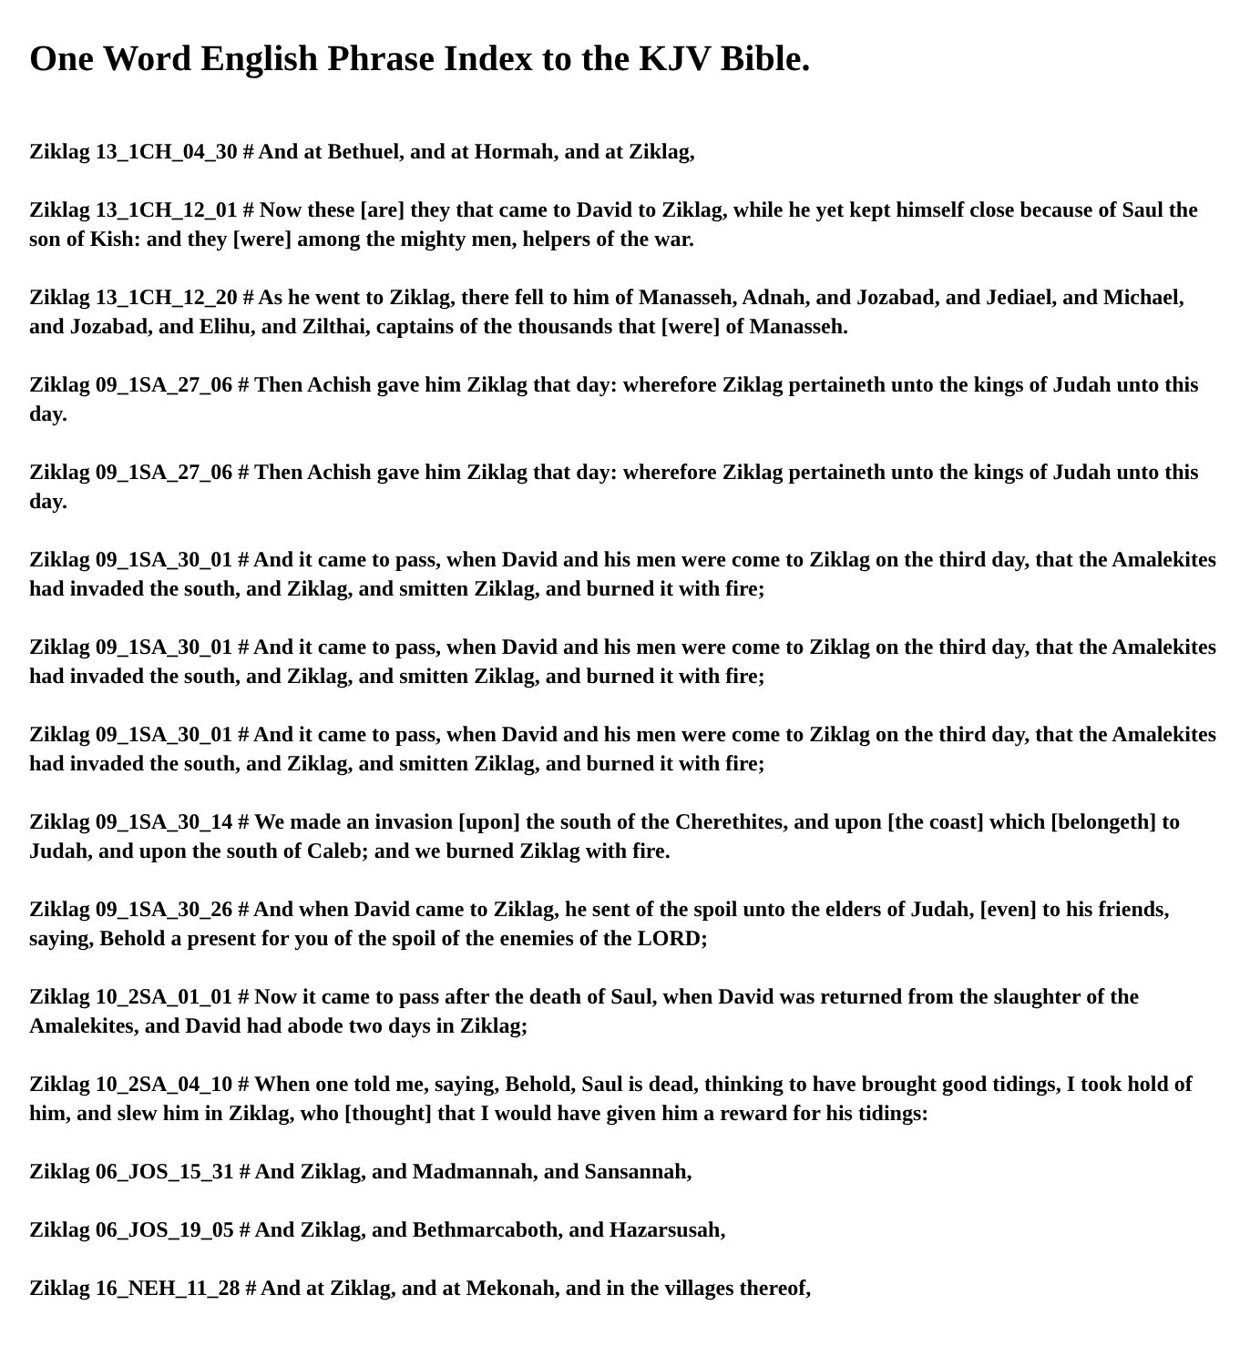One Word English Phrase Index to the KJV Bible.
Ziklag 13_1CH_04_30 # And at Bethuel, and at Hormah, and at Ziklag,
Ziklag 13_1CH_12_01 # Now these [are] they that came to David to Ziklag, while he yet kept himself close because of Saul the son of Kish: and they [were] among the mighty men, helpers of the war.
Ziklag 13_1CH_12_20 # As he went to Ziklag, there fell to him of Manasseh, Adnah, and Jozabad, and Jediael, and Michael, and Jozabad, and Elihu, and Zilthai, captains of the thousands that [were] of Manasseh.
Ziklag 09_1SA_27_06 # Then Achish gave him Ziklag that day: wherefore Ziklag pertaineth unto the kings of Judah unto this day.
Ziklag 09_1SA_27_06 # Then Achish gave him Ziklag that day: wherefore Ziklag pertaineth unto the kings of Judah unto this day.
Ziklag 09_1SA_30_01 # And it came to pass, when David and his men were come to Ziklag on the third day, that the Amalekites had invaded the south, and Ziklag, and smitten Ziklag, and burned it with fire;
Ziklag 09_1SA_30_01 # And it came to pass, when David and his men were come to Ziklag on the third day, that the Amalekites had invaded the south, and Ziklag, and smitten Ziklag, and burned it with fire;
Ziklag 09_1SA_30_01 # And it came to pass, when David and his men were come to Ziklag on the third day, that the Amalekites had invaded the south, and Ziklag, and smitten Ziklag, and burned it with fire;
Ziklag 09_1SA_30_14 # We made an invasion [upon] the south of the Cherethites, and upon [the coast] which [belongeth] to Judah, and upon the south of Caleb; and we burned Ziklag with fire.
Ziklag 09_1SA_30_26 # And when David came to Ziklag, he sent of the spoil unto the elders of Judah, [even] to his friends, saying, Behold a present for you of the spoil of the enemies of the LORD;
Ziklag 10_2SA_01_01 # Now it came to pass after the death of Saul, when David was returned from the slaughter of the Amalekites, and David had abode two days in Ziklag;
Ziklag 10_2SA_04_10 # When one told me, saying, Behold, Saul is dead, thinking to have brought good tidings, I took hold of him, and slew him in Ziklag, who [thought] that I would have given him a reward for his tidings:
Ziklag 06_JOS_15_31 # And Ziklag, and Madmannah, and Sansannah,
Ziklag 06_JOS_19_05 # And Ziklag, and Bethmarcaboth, and Hazarsusah,
Ziklag 16_NEH_11_28 # And at Ziklag, and at Mekonah, and in the villages thereof,